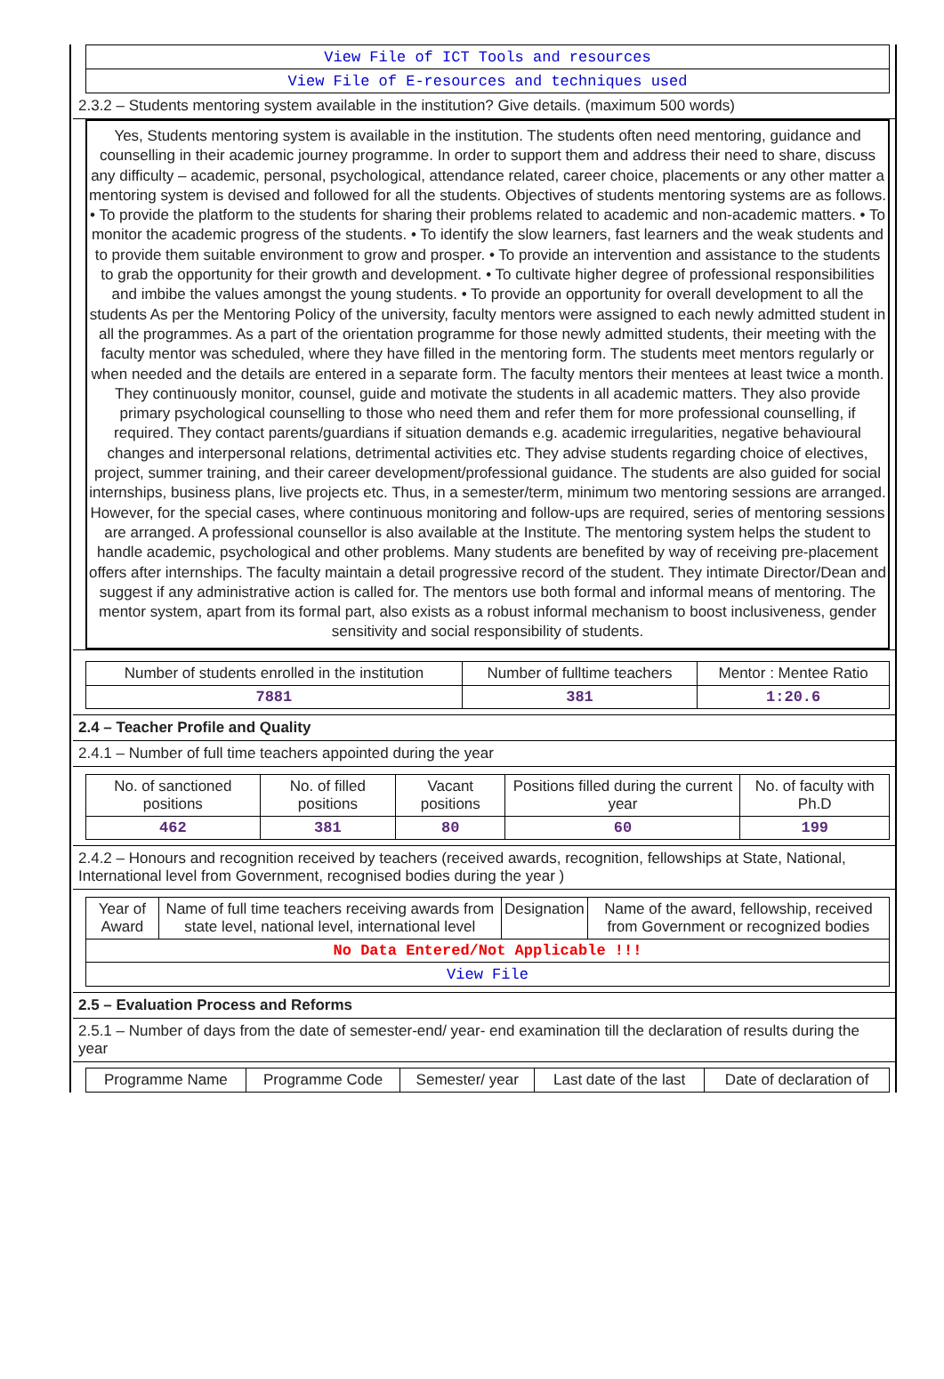| View File of ICT Tools and resources |
| View File of E-resources and techniques used |
2.3.2 – Students mentoring system available in the institution? Give details. (maximum 500 words)
Yes, Students mentoring system is available in the institution. The students often need mentoring, guidance and counselling in their academic journey programme. In order to support them and address their need to share, discuss any difficulty – academic, personal, psychological, attendance related, career choice, placements or any other matter a mentoring system is devised and followed for all the students. Objectives of students mentoring systems are as follows. • To provide the platform to the students for sharing their problems related to academic and non-academic matters. • To monitor the academic progress of the students. • To identify the slow learners, fast learners and the weak students and to provide them suitable environment to grow and prosper. • To provide an intervention and assistance to the students to grab the opportunity for their growth and development. • To cultivate higher degree of professional responsibilities and imbibe the values amongst the young students. • To provide an opportunity for overall development to all the students As per the Mentoring Policy of the university, faculty mentors were assigned to each newly admitted student in all the programmes. As a part of the orientation programme for those newly admitted students, their meeting with the faculty mentor was scheduled, where they have filled in the mentoring form. The students meet mentors regularly or when needed and the details are entered in a separate form. The faculty mentors their mentees at least twice a month. They continuously monitor, counsel, guide and motivate the students in all academic matters. They also provide primary psychological counselling to those who need them and refer them for more professional counselling, if required. They contact parents/guardians if situation demands e.g. academic irregularities, negative behavioural changes and interpersonal relations, detrimental activities etc. They advise students regarding choice of electives, project, summer training, and their career development/professional guidance. The students are also guided for social internships, business plans, live projects etc. Thus, in a semester/term, minimum two mentoring sessions are arranged. However, for the special cases, where continuous monitoring and follow-ups are required, series of mentoring sessions are arranged. A professional counsellor is also available at the Institute. The mentoring system helps the student to handle academic, psychological and other problems. Many students are benefited by way of receiving pre-placement offers after internships. The faculty maintain a detail progressive record of the student. They intimate Director/Dean and suggest if any administrative action is called for. The mentors use both formal and informal means of mentoring. The mentor system, apart from its formal part, also exists as a robust informal mechanism to boost inclusiveness, gender sensitivity and social responsibility of students.
| Number of students enrolled in the institution | Number of fulltime teachers | Mentor : Mentee Ratio |
| --- | --- | --- |
| 7881 | 381 | 1:20.6 |
2.4 – Teacher Profile and Quality
2.4.1 – Number of full time teachers appointed during the year
| No. of sanctioned positions | No. of filled positions | Vacant positions | Positions filled during the current year | No. of faculty with Ph.D |
| --- | --- | --- | --- | --- |
| 462 | 381 | 80 | 60 | 199 |
2.4.2 – Honours and recognition received by teachers (received awards, recognition, fellowships at State, National, International level from Government, recognised bodies during the year )
| Year of Award | Name of full time teachers receiving awards from state level, national level, international level | Designation | Name of the award, fellowship, received from Government or recognized bodies |
| --- | --- | --- | --- |
| No Data Entered/Not Applicable !!! | | | |
| View File | | | |
2.5 – Evaluation Process and Reforms
2.5.1 – Number of days from the date of semester-end/ year- end examination till the declaration of results during the year
| Programme Name | Programme Code | Semester/ year | Last date of the last | Date of declaration of |
| --- | --- | --- | --- | --- |